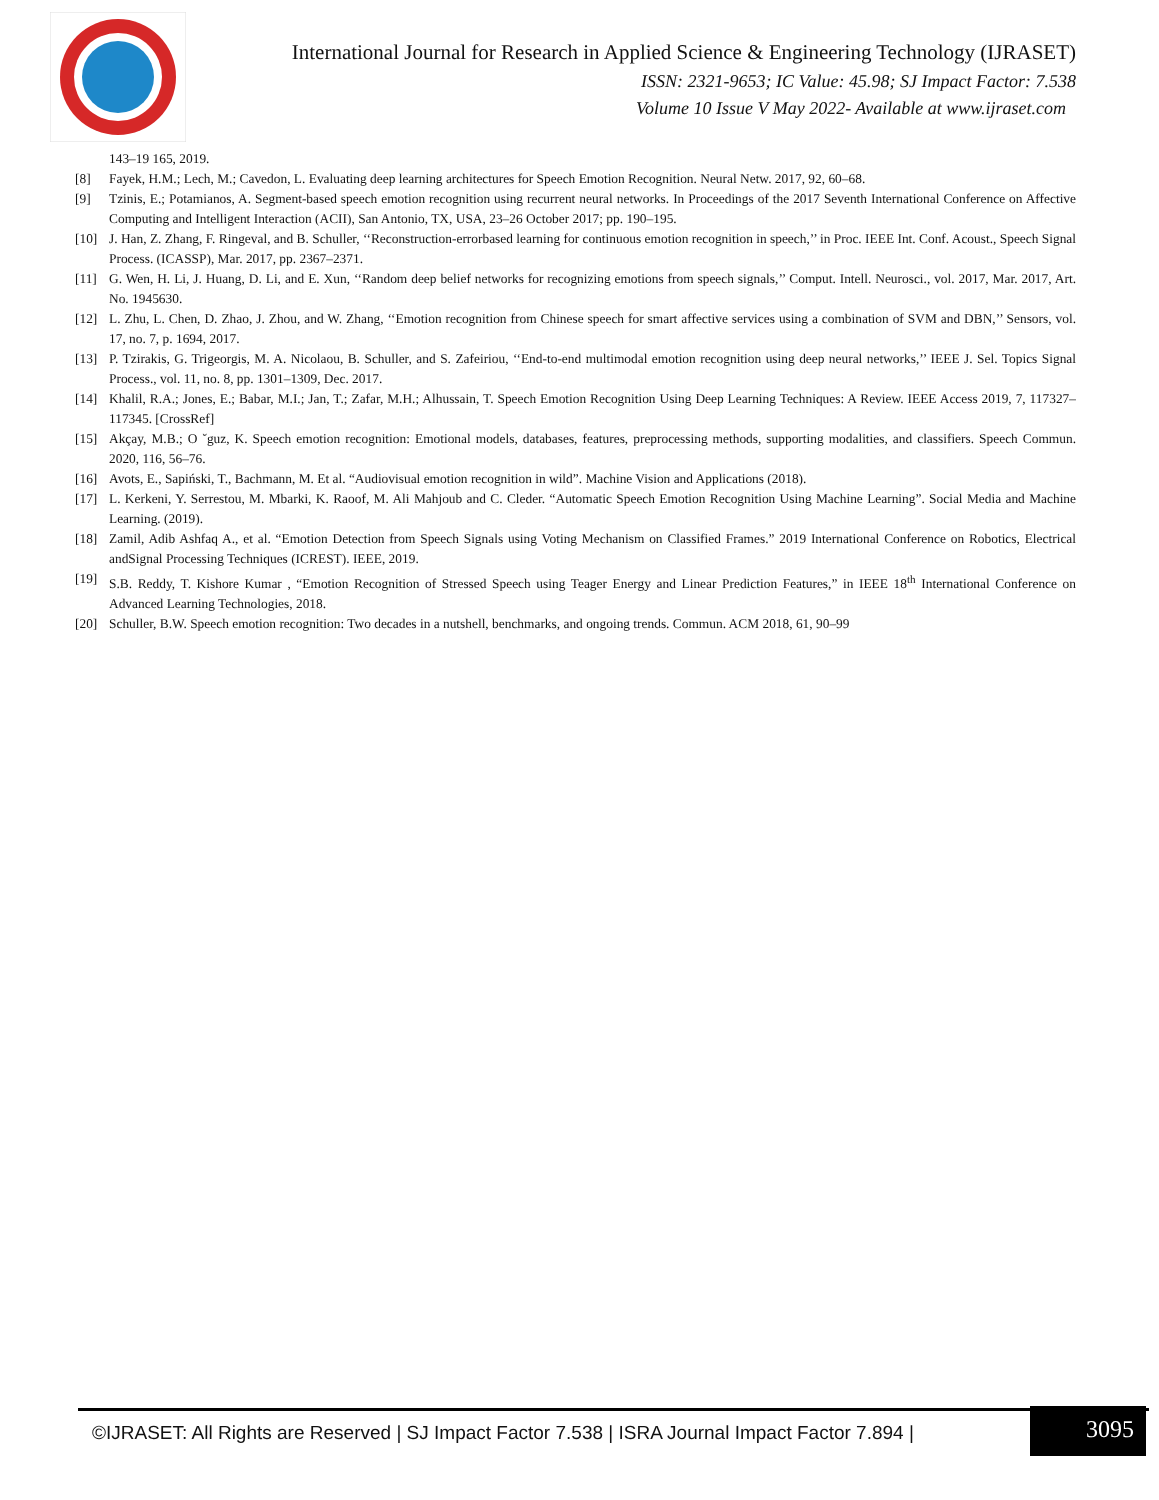International Journal for Research in Applied Science & Engineering Technology (IJRASET)
ISSN: 2321-9653; IC Value: 45.98; SJ Impact Factor: 7.538
Volume 10 Issue V May 2022- Available at www.ijraset.com
143–19 165, 2019.
[8] Fayek, H.M.; Lech, M.; Cavedon, L. Evaluating deep learning architectures for Speech Emotion Recognition. Neural Netw. 2017, 92, 60–68.
[9] Tzinis, E.; Potamianos, A. Segment-based speech emotion recognition using recurrent neural networks. In Proceedings of the 2017 Seventh International Conference on Affective Computing and Intelligent Interaction (ACII), San Antonio, TX, USA, 23–26 October 2017; pp. 190–195.
[10] J. Han, Z. Zhang, F. Ringeval, and B. Schuller, ‘‘Reconstruction-errorbased learning for continuous emotion recognition in speech,’’ in Proc. IEEE Int. Conf. Acoust., Speech Signal Process. (ICASSP), Mar. 2017, pp. 2367–2371.
[11] G. Wen, H. Li, J. Huang, D. Li, and E. Xun, ‘‘Random deep belief networks for recognizing emotions from speech signals,’’ Comput. Intell. Neurosci., vol. 2017, Mar. 2017, Art. No. 1945630.
[12] L. Zhu, L. Chen, D. Zhao, J. Zhou, and W. Zhang, ‘‘Emotion recognition from Chinese speech for smart affective services using a combination of SVM and DBN,’’ Sensors, vol. 17, no. 7, p. 1694, 2017.
[13] P. Tzirakis, G. Trigeorgis, M. A. Nicolaou, B. Schuller, and S. Zafeiriou, ‘‘End-to-end multimodal emotion recognition using deep neural networks,’’ IEEE J. Sel. Topics Signal Process., vol. 11, no. 8, pp. 1301–1309, Dec. 2017.
[14] Khalil, R.A.; Jones, E.; Babar, M.I.; Jan, T.; Zafar, M.H.; Alhussain, T. Speech Emotion Recognition Using Deep Learning Techniques: A Review. IEEE Access 2019, 7, 117327–117345. [CrossRef]
[15] Akçay, M.B.; O ˘guz, K. Speech emotion recognition: Emotional models, databases, features, preprocessing methods, supporting modalities, and classifiers. Speech Commun. 2020, 116, 56–76.
[16] Avots, E., Sapiński, T., Bachmann, M. Et al. “Audiovisual emotion recognition in wild”. Machine Vision and Applications (2018).
[17] L. Kerkeni, Y. Serrestou, M. Mbarki, K. Raoof, M. Ali Mahjoub and C. Cleder. “Automatic Speech Emotion Recognition Using Machine Learning”. Social Media and Machine Learning. (2019).
[18] Zamil, Adib Ashfaq A., et al. “Emotion Detection from Speech Signals using Voting Mechanism on Classified Frames.” 2019 International Conference on Robotics, Electrical andSignal Processing Techniques (ICREST). IEEE, 2019.
[19] S.B. Reddy, T. Kishore Kumar , “Emotion Recognition of Stressed Speech using Teager Energy and Linear Prediction Features,” in IEEE 18<sup>th</sup> International Conference on Advanced Learning Technologies, 2018.
[20] Schuller, B.W. Speech emotion recognition: Two decades in a nutshell, benchmarks, and ongoing trends. Commun. ACM 2018, 61, 90–99
©IJRASET: All Rights are Reserved | SJ Impact Factor 7.538 | ISRA Journal Impact Factor 7.894 |
3095